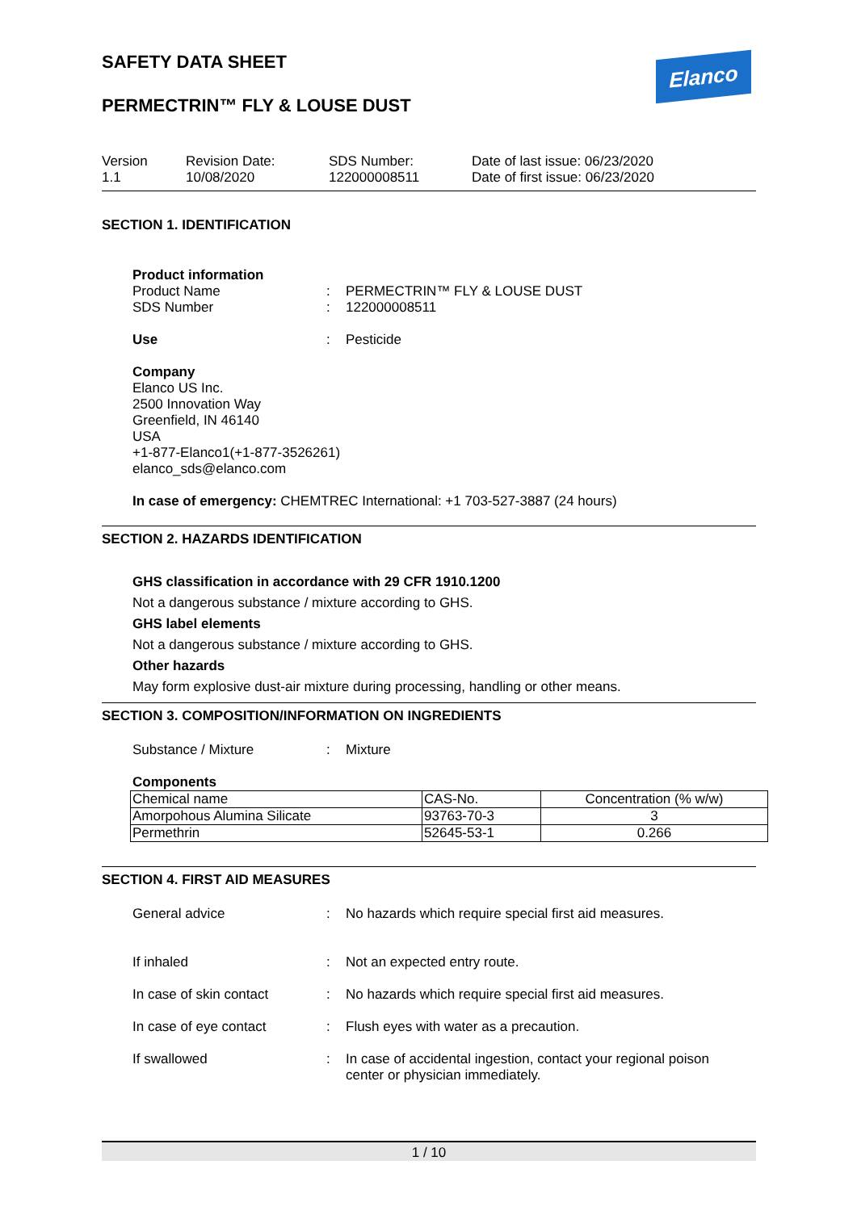SAFETY DATA SHEET
PERMECTRIN™ FLY & LOUSE DUST
Elanco
Version
1.1
Revision Date:
10/08/2020
SDS Number:
122000008511
Date of last issue: 06/23/2020
Date of first issue: 06/23/2020
SECTION 1. IDENTIFICATION
Product information
Product Name : PERMECTRIN™ FLY & LOUSE DUST
SDS Number : 122000008511
Use : Pesticide
Company
Elanco US Inc.
2500 Innovation Way
Greenfield, IN 46140
USA
+1-877-Elanco1(+1-877-3526261)
elanco_sds@elanco.com
In case of emergency: CHEMTREC International: +1 703-527-3887 (24 hours)
SECTION 2. HAZARDS IDENTIFICATION
GHS classification in accordance with 29 CFR 1910.1200
Not a dangerous substance / mixture according to GHS.
GHS label elements
Not a dangerous substance / mixture according to GHS.
Other hazards
May form explosive dust-air mixture during processing, handling or other means.
SECTION 3. COMPOSITION/INFORMATION ON INGREDIENTS
Substance / Mixture : Mixture
Components
| Chemical name | CAS-No. | Concentration (% w/w) |
| Amorpohous Alumina Silicate | 93763-70-3 | 3 |
| Permethrin | 52645-53-1 | 0.266 |
SECTION 4. FIRST AID MEASURES
General advice : No hazards which require special first aid measures.
If inhaled : Not an expected entry route.
In case of skin contact : No hazards which require special first aid measures.
In case of eye contact : Flush eyes with water as a precaution.
If swallowed : In case of accidental ingestion, contact your regional poison
center or physician immediately.
1 / 10